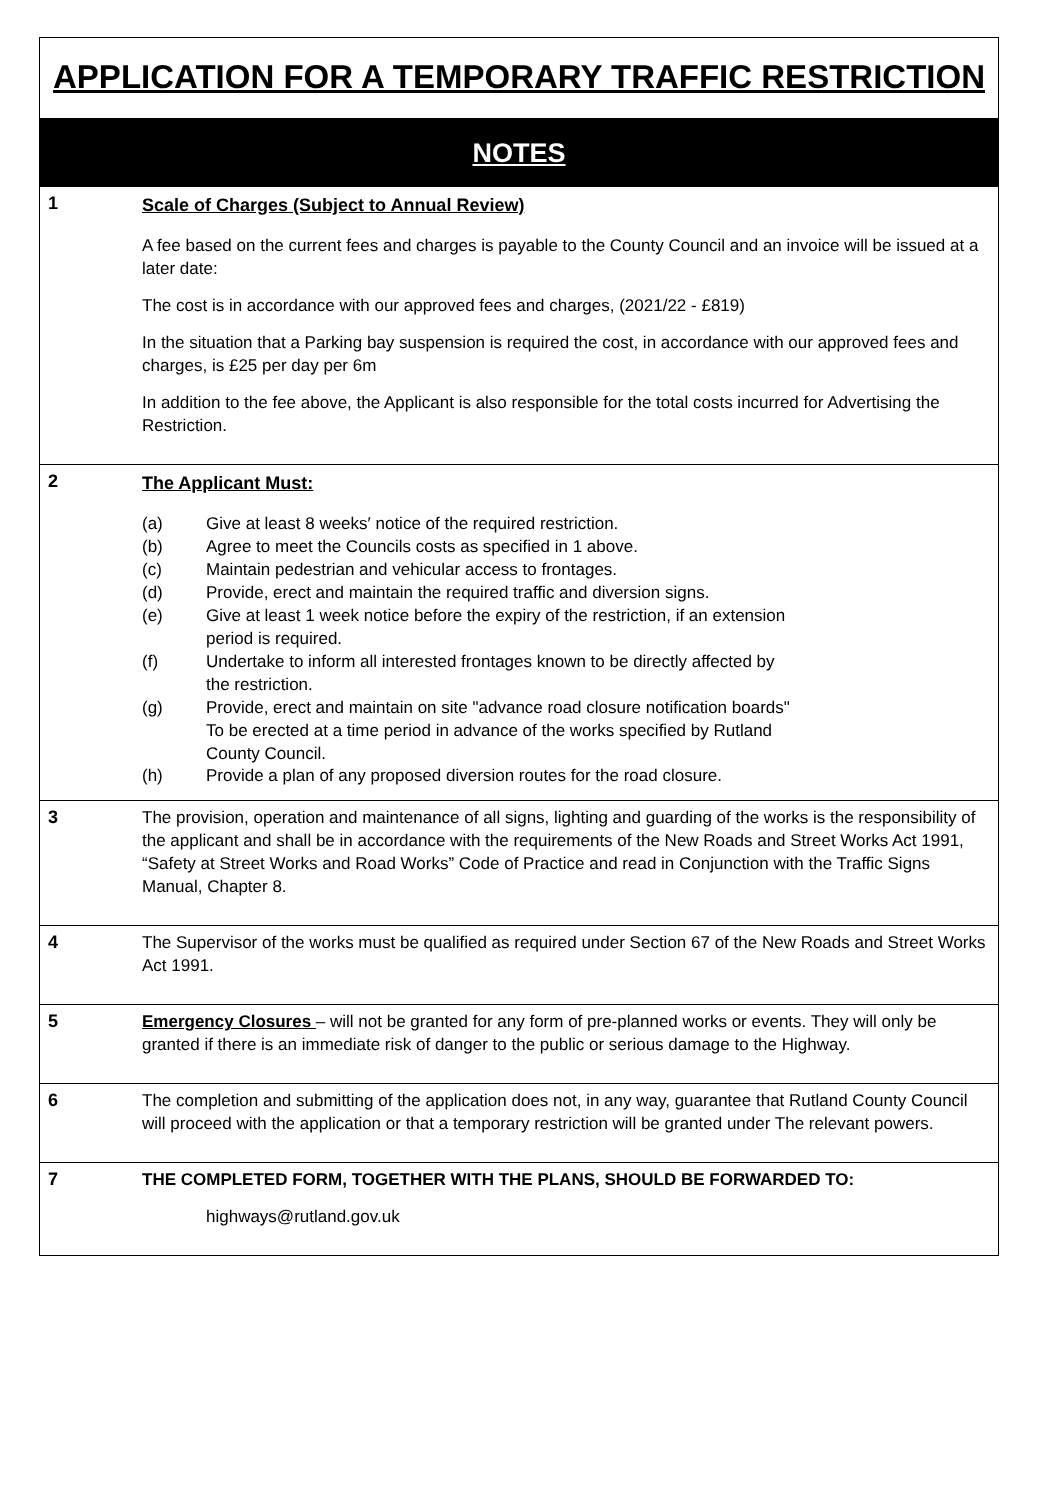APPLICATION FOR A TEMPORARY TRAFFIC RESTRICTION
NOTES
1
Scale of Charges (Subject to Annual Review)
A fee based on the current fees and charges is payable to the County Council and an invoice will be issued at a later date:
The cost is in accordance with our approved fees and charges, (2021/22 - £819)
In the situation that a Parking bay suspension is required the cost, in accordance with our approved fees and charges, is £25 per day per 6m
In addition to the fee above, the Applicant is also responsible for the total costs incurred for Advertising the Restriction.
2
The Applicant Must:
(a) Give at least 8 weeks′ notice of the required restriction.
(b) Agree to meet the Councils costs as specified in 1 above.
(c) Maintain pedestrian and vehicular access to frontages.
(d) Provide, erect and maintain the required traffic and diversion signs.
(e) Give at least 1 week notice before the expiry of the restriction, if an extension
period is required.
(f) Undertake to inform all interested frontages known to be directly affected by
the restriction.
(g) Provide, erect and maintain on site "advance road closure notification boards"
To be erected at a time period in advance of the works specified by Rutland
County Council.
(h) Provide a plan of any proposed diversion routes for the road closure.
3
The provision, operation and maintenance of all signs, lighting and guarding of the works is the responsibility of the applicant and shall be in accordance with the requirements of the New Roads and Street Works Act 1991, “Safety at Street Works and Road Works” Code of Practice and read in Conjunction with the Traffic Signs Manual, Chapter 8.
4
The Supervisor of the works must be qualified as required under Section 67 of the New Roads and Street Works Act 1991.
5
Emergency Closures – will not be granted for any form of pre-planned works or events. They will only be granted if there is an immediate risk of danger to the public or serious damage to the Highway.
6
The completion and submitting of the application does not, in any way, guarantee that Rutland County Council will proceed with the application or that a temporary restriction will be granted under The relevant powers.
7
THE COMPLETED FORM, TOGETHER WITH THE PLANS, SHOULD BE FORWARDED TO:
highways@rutland.gov.uk